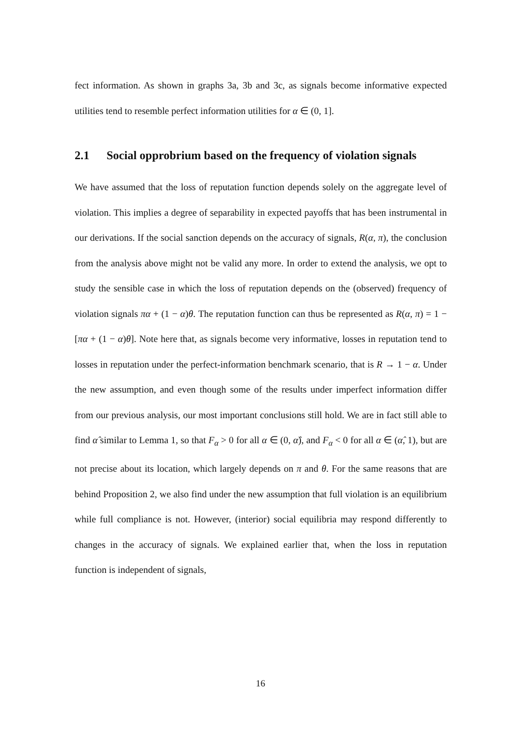fect information. As shown in graphs 3a, 3b and 3c, as signals become informative expected utilities tend to resemble perfect information utilities for α ∈ (0, 1].
2.1 Social opprobrium based on the frequency of violation signals
We have assumed that the loss of reputation function depends solely on the aggregate level of violation. This implies a degree of separability in expected payoffs that has been instrumental in our derivations. If the social sanction depends on the accuracy of signals, R(α, π), the conclusion from the analysis above might not be valid any more. In order to extend the analysis, we opt to study the sensible case in which the loss of reputation depends on the (observed) frequency of violation signals πα + (1 − α)θ. The reputation function can thus be represented as R(α, π) = 1 − [πα + (1 − α)θ]. Note here that, as signals become very informative, losses in reputation tend to losses in reputation under the perfect-information benchmark scenario, that is R → 1 − α. Under the new assumption, and even though some of the results under imperfect information differ from our previous analysis, our most important conclusions still hold. We are in fact still able to find α̂ similar to Lemma 1, so that F<sub>α</sub> > 0 for all α ∈ (0, α̂), and F<sub>α</sub> < 0 for all α ∈ (α̂, 1), but are not precise about its location, which largely depends on π and θ. For the same reasons that are behind Proposition 2, we also find under the new assumption that full violation is an equilibrium while full compliance is not. However, (interior) social equilibria may respond differently to changes in the accuracy of signals. We explained earlier that, when the loss in reputation function is independent of signals,
16